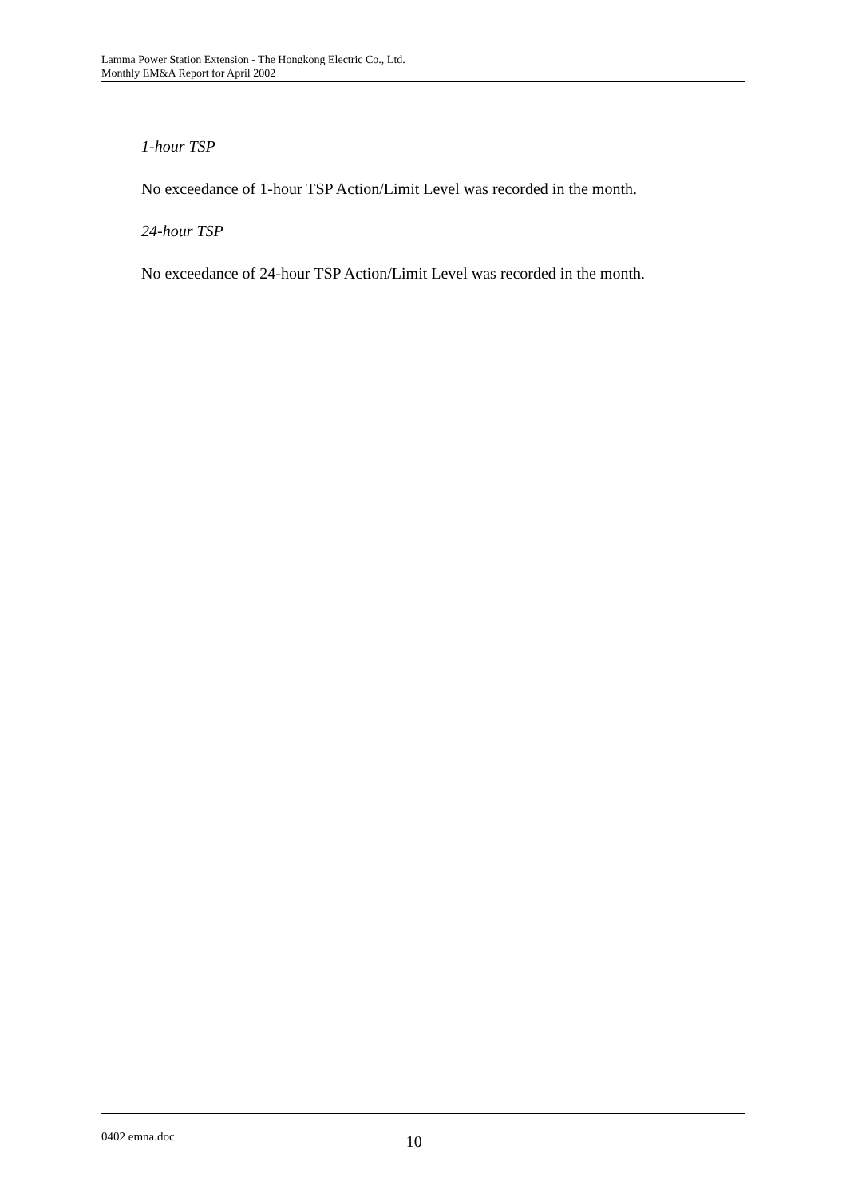Lamma Power Station Extension - The Hongkong Electric Co., Ltd.
Monthly EM&A Report for April 2002
1-hour TSP
No exceedance of 1-hour TSP Action/Limit Level was recorded in the month.
24-hour TSP
No exceedance of 24-hour TSP Action/Limit Level was recorded in the month.
0402 emna.doc 10